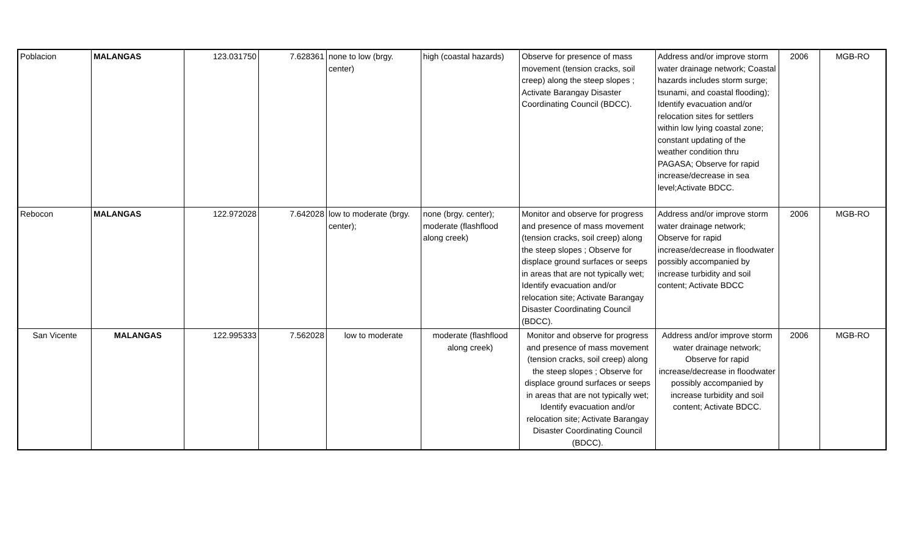| Poblacion | MALANGAS | 123.031750 | 7.628361 | none to low (brgy. center) | high (coastal hazards) | Observe for presence of mass movement (tension cracks, soil creep) along the steep slopes ; Activate Barangay Disaster Coordinating Council (BDCC). | Address and/or improve storm water drainage network; Coastal hazards includes storm surge; tsunami, and coastal flooding); Identify evacuation and/or relocation sites for settlers within low lying coastal zone; constant updating of the weather condition thru PAGASA; Observe for rapid increase/decrease in sea level;Activate BDCC. | 2006 | MGB-RO |
| Rebocon | MALANGAS | 122.972028 | 7.642028 | low to moderate (brgy. center); | none (brgy. center); moderate (flashflood along creek) | Monitor and observe for progress and presence of mass movement (tension cracks, soil creep) along the steep slopes ; Observe for displace ground surfaces or seeps in areas that are not typically wet; Identify evacuation and/or relocation site; Activate Barangay Disaster Coordinating Council (BDCC). | Address and/or improve storm water drainage network; Observe for rapid increase/decrease in floodwater possibly accompanied by increase turbidity and soil content; Activate BDCC | 2006 | MGB-RO |
| San Vicente | MALANGAS | 122.995333 | 7.562028 | low to moderate | moderate (flashflood along creek) | Monitor and observe for progress and presence of mass movement (tension cracks, soil creep) along the steep slopes ; Observe for displace ground surfaces or seeps in areas that are not typically wet; Identify evacuation and/or relocation site; Activate Barangay Disaster Coordinating Council (BDCC). | Address and/or improve storm water drainage network; Observe for rapid increase/decrease in floodwater possibly accompanied by increase turbidity and soil content; Activate BDCC. | 2006 | MGB-RO |